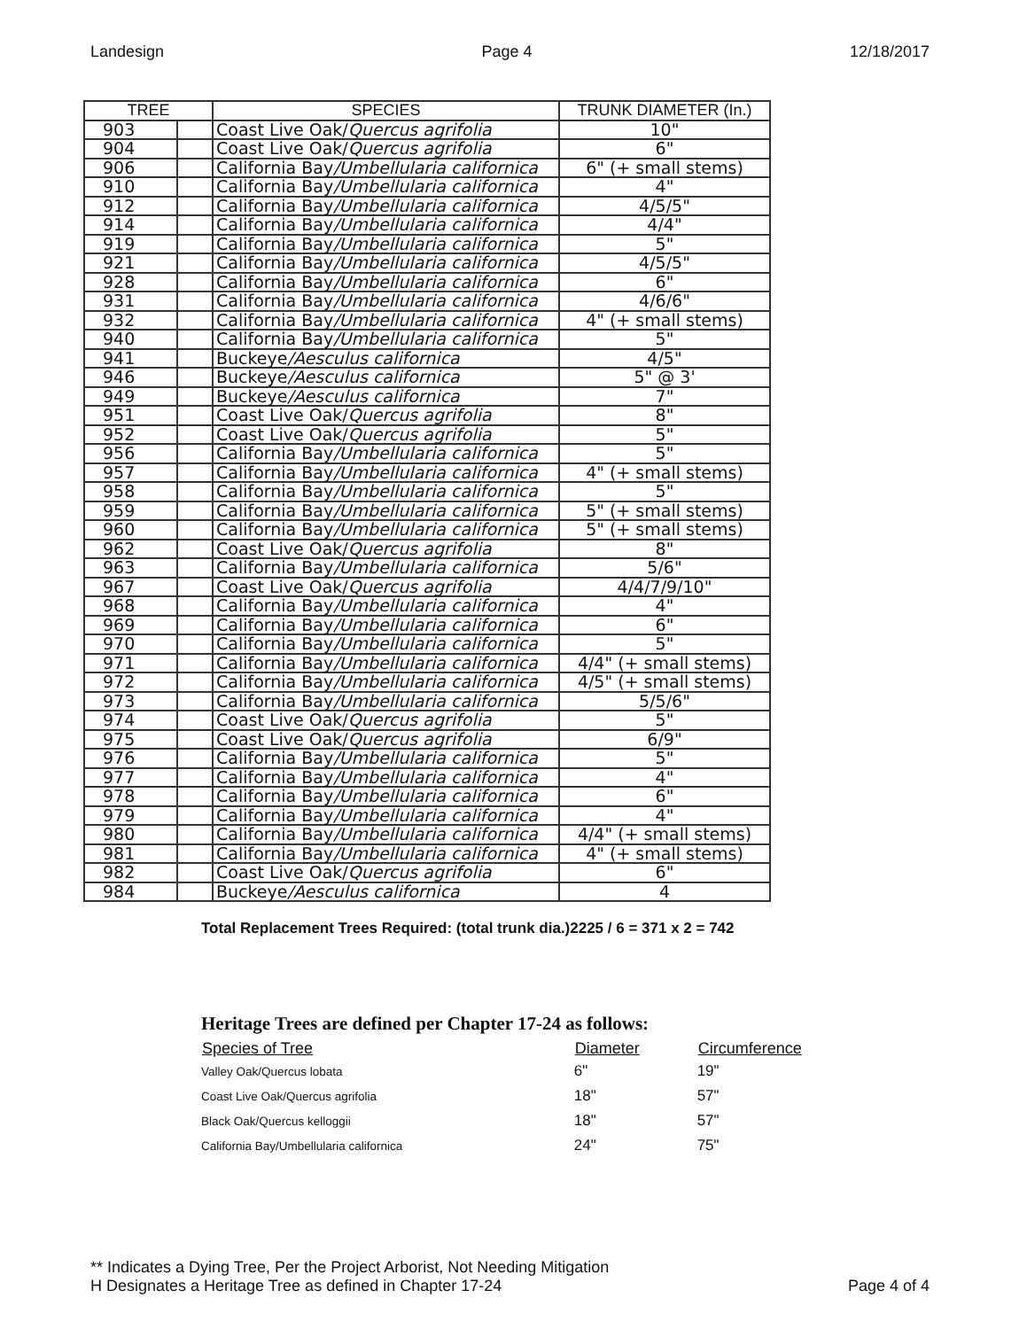Landesign Page 4 12/18/2017
| TREE | | SPECIES | TRUNK DIAMETER (In.) |
| --- | --- | --- | --- |
| 903 | | Coast Live Oak/ Quercus agrifolia | 10" |
| 904 | | Coast Live Oak/ Quercus agrifolia | 6" |
| 906 | | California Bay /Umbellularia californica | 6" (+ small stems) |
| 910 | | California Bay /Umbellularia californica | 4" |
| 912 | | California Bay /Umbellularia californica | 4/5/5" |
| 914 | | California Bay /Umbellularia californica | 4/4" |
| 919 | | California Bay /Umbellularia californica | 5" |
| 921 | | California Bay /Umbellularia californica | 4/5/5" |
| 928 | | California Bay /Umbellularia californica | 6" |
| 931 | | California Bay /Umbellularia californica | 4/6/6" |
| 932 | | California Bay /Umbellularia californica | 4" (+ small stems) |
| 940 | | California Bay /Umbellularia californica | 5" |
| 941 | | Buckeye /Aesculus californica | 4/5" |
| 946 | | Buckeye /Aesculus californica | 5" @ 3' |
| 949 | | Buckeye /Aesculus californica | 7" |
| 951 | | Coast Live Oak/ Quercus agrifolia | 8" |
| 952 | | Coast Live Oak/ Quercus agrifolia | 5" |
| 956 | | California Bay /Umbellularia californica | 5" |
| 957 | | California Bay /Umbellularia californica | 4" (+ small stems) |
| 958 | | California Bay /Umbellularia californica | 5" |
| 959 | | California Bay /Umbellularia californica | 5" (+ small stems) |
| 960 | | California Bay /Umbellularia californica | 5" (+ small stems) |
| 962 | | Coast Live Oak/ Quercus agrifolia | 8" |
| 963 | | California Bay /Umbellularia californica | 5/6" |
| 967 | | Coast Live Oak/ Quercus agrifolia | 4/4/7/9/10" |
| 968 | | California Bay /Umbellularia californica | 4" |
| 969 | | California Bay /Umbellularia californica | 6" |
| 970 | | California Bay /Umbellularia californica | 5" |
| 971 | | California Bay /Umbellularia californica | 4/4" (+ small stems) |
| 972 | | California Bay /Umbellularia californica | 4/5" (+ small stems) |
| 973 | | California Bay /Umbellularia californica | 5/5/6" |
| 974 | | Coast Live Oak/ Quercus agrifolia | 5" |
| 975 | | Coast Live Oak/ Quercus agrifolia | 6/9" |
| 976 | | California Bay /Umbellularia californica | 5" |
| 977 | | California Bay /Umbellularia californica | 4" |
| 978 | | California Bay /Umbellularia californica | 6" |
| 979 | | California Bay /Umbellularia californica | 4" |
| 980 | | California Bay /Umbellularia californica | 4/4" (+ small stems) |
| 981 | | California Bay /Umbellularia californica | 4" (+ small stems) |
| 982 | | Coast Live Oak/ Quercus agrifolia | 6" |
| 984 | | Buckeye /Aesculus californica | 4 |
Total Replacement Trees Required: (total trunk dia.)2225 / 6 = 371 x 2 = 742
Heritage Trees are defined per Chapter 17-24 as follows:
| Species of Tree | Diameter | Circumference |
| --- | --- | --- |
| Valley Oak/Quercus lobata | 6" | 19" |
| Coast Live Oak/Quercus agrifolia | 18" | 57" |
| Black Oak/Quercus kelloggii | 18" | 57" |
| California Bay/Umbellularia californica | 24" | 75" |
** Indicates a Dying Tree, Per the Project Arborist, Not Needing Mitigation
H Designates a Heritage Tree as defined in Chapter 17-24
Page 4 of 4